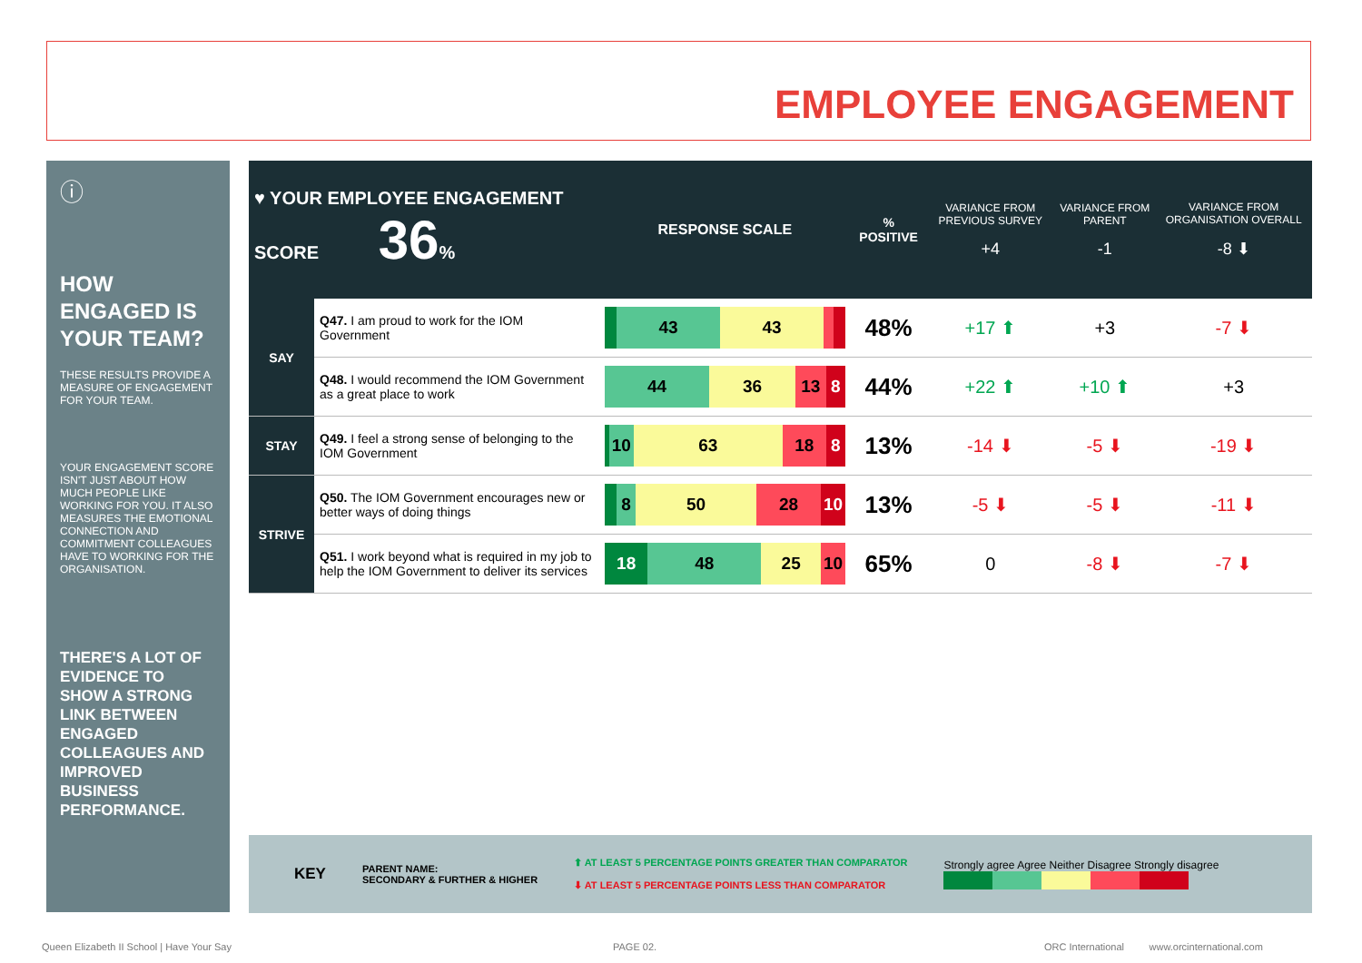EMPLOYEE ENGAGEMENT
ⓘ
HOW ENGAGED IS YOUR TEAM?
THESE RESULTS PROVIDE A MEASURE OF ENGAGEMENT FOR YOUR TEAM.
YOUR ENGAGEMENT SCORE ISN'T JUST ABOUT HOW MUCH PEOPLE LIKE WORKING FOR YOU. IT ALSO MEASURES THE EMOTIONAL CONNECTION AND COMMITMENT COLLEAGUES HAVE TO WORKING FOR THE ORGANISATION.
THERE'S A LOT OF EVIDENCE TO SHOW A STRONG LINK BETWEEN ENGAGED COLLEAGUES AND IMPROVED BUSINESS PERFORMANCE.
| ♥ YOUR EMPLOYEE ENGAGEMENT SCORE 36 % | | RESPONSE SCALE | % POSITIVE | VARIANCE FROM PREVIOUS SURVEY +4 | VARIANCE FROM PARENT -1 | VARIANCE FROM ORGANISATION OVERALL -8 ⬇ |
| --- | --- | --- | --- | --- | --- | --- |
| SAY | Q47. I am proud to work for the IOM Government | 43 43 | 48% | +17 ⬆ | +3 | -7 ⬇ |
| | Q48. I would recommend the IOM Government as a great place to work | 44 36 13 8 | 44% | +22 ⬆ | +10 ⬆ | +3 |
| STAY | Q49. I feel a strong sense of belonging to the IOM Government | 10 63 18 8 | 13% | -14 ⬇ | -5 ⬇ | -19 ⬇ |
| STRIVE | Q50. The IOM Government encourages new or better ways of doing things | 8 50 28 10 | 13% | -5 ⬇ | -5 ⬇ | -11 ⬇ |
| | Q51. I work beyond what is required in my job to help the IOM Government to deliver its services | 18 48 25 10 | 65% | 0 | -8 ⬇ | -7 ⬇ |
KEY PARENT NAME:
SECONDARY & FURTHER & HIGHER
⬆ AT LEAST 5 PERCENTAGE POINTS GREATER THAN COMPARATOR
⬇ AT LEAST 5 PERCENTAGE POINTS LESS THAN COMPARATOR
Strongly agree Agree Neither Disagree Strongly disagree
Queen Elizabeth II School | Have Your Say
PAGE 02.
ORC International www.orcinternational.com